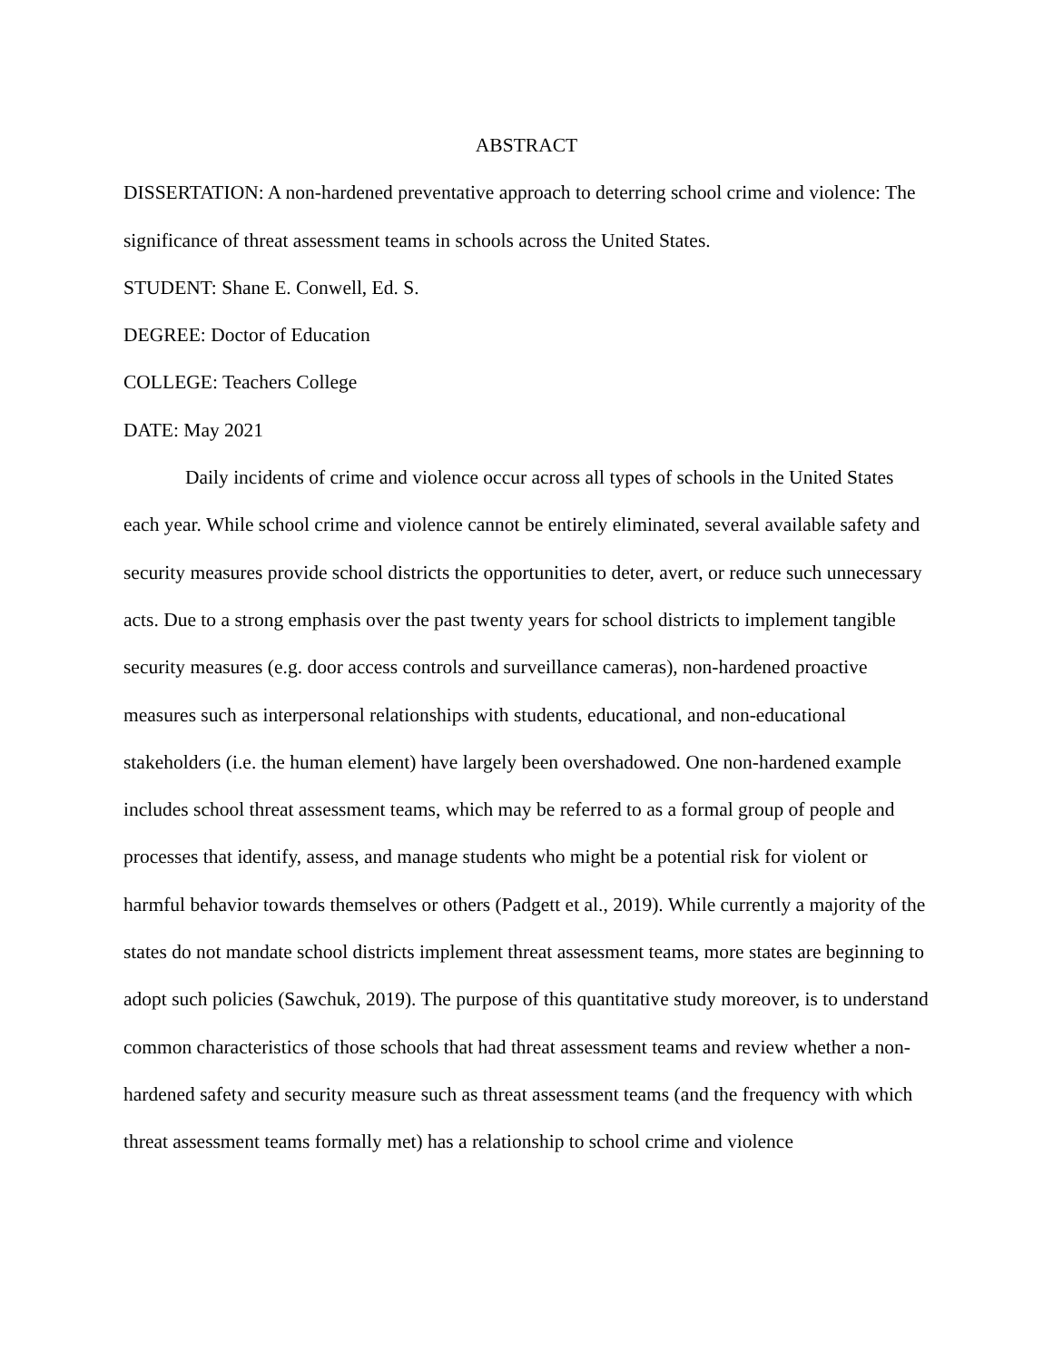ABSTRACT
DISSERTATION: A non-hardened preventative approach to deterring school crime and violence: The significance of threat assessment teams in schools across the United States.
STUDENT: Shane E. Conwell, Ed. S.
DEGREE: Doctor of Education
COLLEGE: Teachers College
DATE: May 2021
Daily incidents of crime and violence occur across all types of schools in the United States each year. While school crime and violence cannot be entirely eliminated, several available safety and security measures provide school districts the opportunities to deter, avert, or reduce such unnecessary acts. Due to a strong emphasis over the past twenty years for school districts to implement tangible security measures (e.g. door access controls and surveillance cameras), non-hardened proactive measures such as interpersonal relationships with students, educational, and non-educational stakeholders (i.e. the human element) have largely been overshadowed. One non-hardened example includes school threat assessment teams, which may be referred to as a formal group of people and processes that identify, assess, and manage students who might be a potential risk for violent or harmful behavior towards themselves or others (Padgett et al., 2019). While currently a majority of the states do not mandate school districts implement threat assessment teams, more states are beginning to adopt such policies (Sawchuk, 2019). The purpose of this quantitative study moreover, is to understand common characteristics of those schools that had threat assessment teams and review whether a non-hardened safety and security measure such as threat assessment teams (and the frequency with which threat assessment teams formally met) has a relationship to school crime and violence